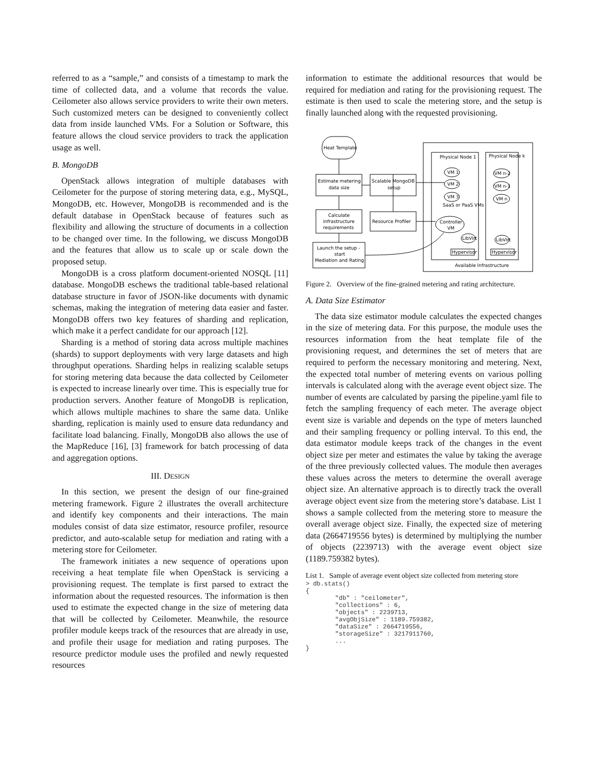referred to as a “sample,” and consists of a timestamp to mark the time of collected data, and a volume that records the value. Ceilometer also allows service providers to write their own meters. Such customized meters can be designed to conveniently collect data from inside launched VMs. For a Solution or Software, this feature allows the cloud service providers to track the application usage as well.
B. MongoDB
OpenStack allows integration of multiple databases with Ceilometer for the purpose of storing metering data, e.g., MySQL, MongoDB, etc. However, MongoDB is recommended and is the default database in OpenStack because of features such as flexibility and allowing the structure of documents in a collection to be changed over time. In the following, we discuss MongoDB and the features that allow us to scale up or scale down the proposed setup.
MongoDB is a cross platform document-oriented NOSQL [11] database. MongoDB eschews the traditional table-based relational database structure in favor of JSON-like documents with dynamic schemas, making the integration of metering data easier and faster. MongoDB offers two key features of sharding and replication, which make it a perfect candidate for our approach [12].
Sharding is a method of storing data across multiple machines (shards) to support deployments with very large datasets and high throughput operations. Sharding helps in realizing scalable setups for storing metering data because the data collected by Ceilometer is expected to increase linearly over time. This is especially true for production servers. Another feature of MongoDB is replication, which allows multiple machines to share the same data. Unlike sharding, replication is mainly used to ensure data redundancy and facilitate load balancing. Finally, MongoDB also allows the use of the MapReduce [16], [3] framework for batch processing of data and aggregation options.
III. DESIGN
In this section, we present the design of our fine-grained metering framework. Figure 2 illustrates the overall architecture and identify key components and their interactions. The main modules consist of data size estimator, resource profiler, resource predictor, and auto-scalable setup for mediation and rating with a metering store for Ceilometer.
The framework initiates a new sequence of operations upon receiving a heat template file when OpenStack is servicing a provisioning request. The template is first parsed to extract the information about the requested resources. The information is then used to estimate the expected change in the size of metering data that will be collected by Ceilometer. Meanwhile, the resource profiler module keeps track of the resources that are already in use, and profile their usage for mediation and rating purposes. The resource predictor module uses the profiled and newly requested resources
information to estimate the additional resources that would be required for mediation and rating for the provisioning request. The estimate is then used to scale the metering store, and the setup is finally launched along with the requested provisioning.
Heat Template
Estimate metering
data size
Scalable MongoDB
setup
Calculate
infrastructure
requirements
Resource Profiler
Launch the setup -
start
Mediation and Rating
Physical Node 1
Physical Node k
VM 1
VM 2
VM 3
SaaS or PaaS VMs
VM n-2
VM n-1
VM n
Controller
VM
LibVirt
LibVirt
Hypervisor
Hypervisor
Available Infrastructure
Figure 2. Overview of the fine-grained metering and rating architecture.
A. Data Size Estimator
The data size estimator module calculates the expected changes in the size of metering data. For this purpose, the module uses the resources information from the heat template file of the provisioning request, and determines the set of meters that are required to perform the necessary monitoring and metering. Next, the expected total number of metering events on various polling intervals is calculated along with the average event object size. The number of events are calculated by parsing the pipeline.yaml file to fetch the sampling frequency of each meter. The average object event size is variable and depends on the type of meters launched and their sampling frequency or polling interval. To this end, the data estimator module keeps track of the changes in the event object size per meter and estimates the value by taking the average of the three previously collected values. The module then averages these values across the meters to determine the overall average object size. An alternative approach is to directly track the overall average object event size from the metering store’s database. List 1 shows a sample collected from the metering store to measure the overall average object size. Finally, the expected size of metering data (2664719556 bytes) is determined by multiplying the number of objects (2239713) with the average event object size (1189.759382 bytes).
List 1. Sample of average event object size collected from metering store
> db.stats()
{
        "db" : "ceilometer",
        "collections" : 6,
        "objects" : 2239713,
        "avgObjSize" : 1189.759382,
        "dataSize" : 2664719556,
        "storageSize" : 3217911760,
        ...
}